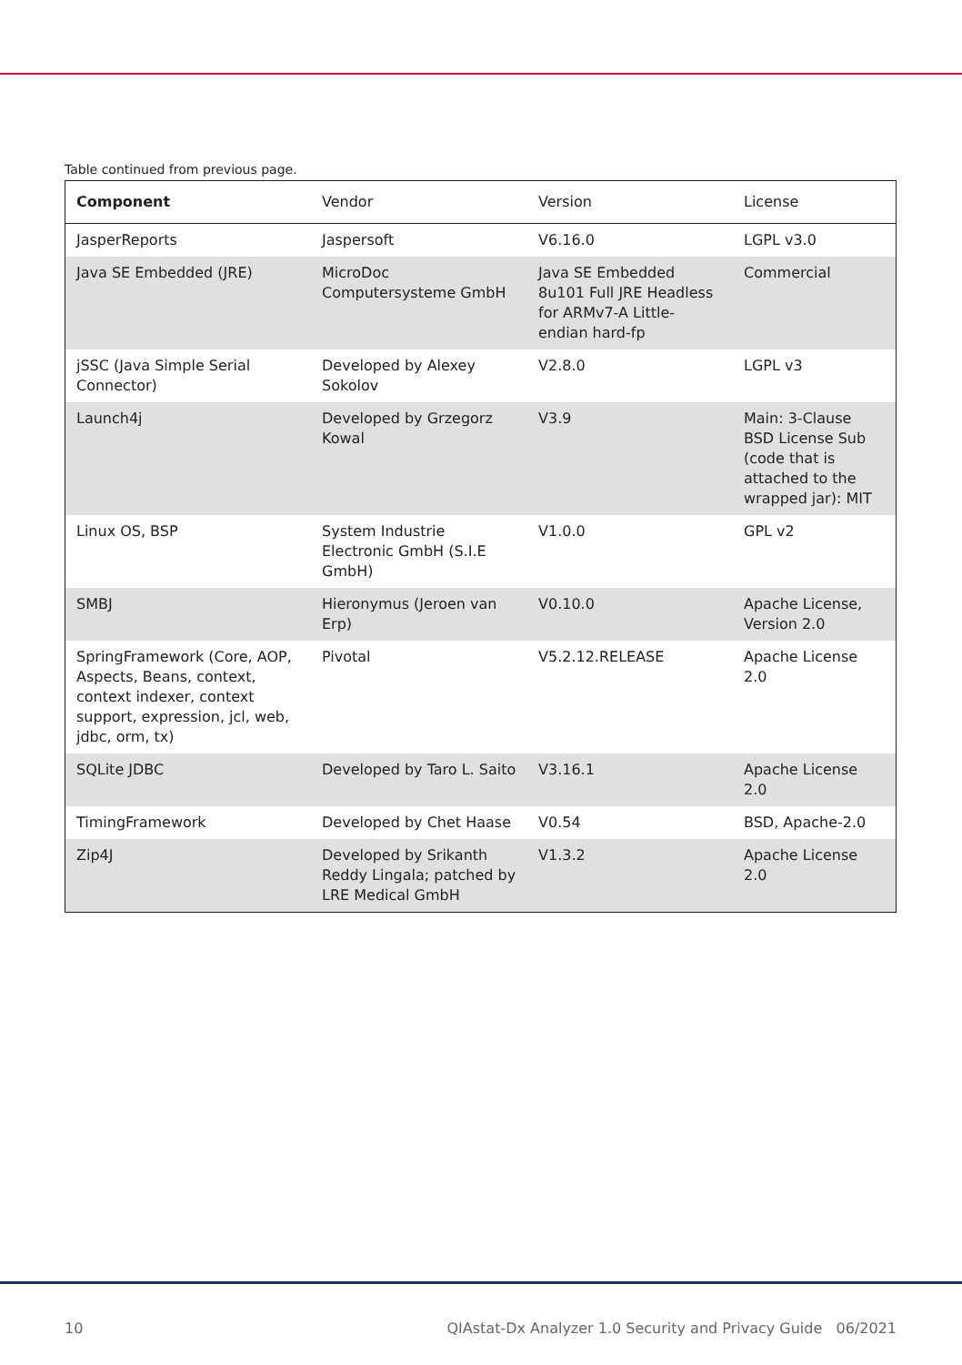Table continued from previous page.
| Component | Vendor | Version | License |
| --- | --- | --- | --- |
| JasperReports | Jaspersoft | V6.16.0 | LGPL v3.0 |
| Java SE Embedded (JRE) | MicroDoc Computersysteme GmbH | Java SE Embedded 8u101 Full JRE Headless for ARMv7-A Little-endian hard-fp | Commercial |
| jSSC (Java Simple Serial Connector) | Developed by Alexey Sokolov | V2.8.0 | LGPL v3 |
| Launch4j | Developed by Grzegorz Kowal | V3.9 | Main: 3-Clause BSD License Sub (code that is attached to the wrapped jar): MIT |
| Linux OS, BSP | System Industrie Electronic GmbH (S.I.E GmbH) | V1.0.0 | GPL v2 |
| SMBJ | Hieronymus (Jeroen van Erp) | V0.10.0 | Apache License, Version 2.0 |
| SpringFramework (Core, AOP, Aspects, Beans, context, context indexer, context support, expression, jcl, web, jdbc, orm, tx) | Pivotal | V5.2.12.RELEASE | Apache License 2.0 |
| SQLite JDBC | Developed by Taro L. Saito | V3.16.1 | Apache License 2.0 |
| TimingFramework | Developed by Chet Haase | V0.54 | BSD, Apache-2.0 |
| Zip4J | Developed by Srikanth Reddy Lingala; patched by LRE Medical GmbH | V1.3.2 | Apache License 2.0 |
10 QIAstat-Dx Analyzer 1.0 Security and Privacy Guide 06/2021